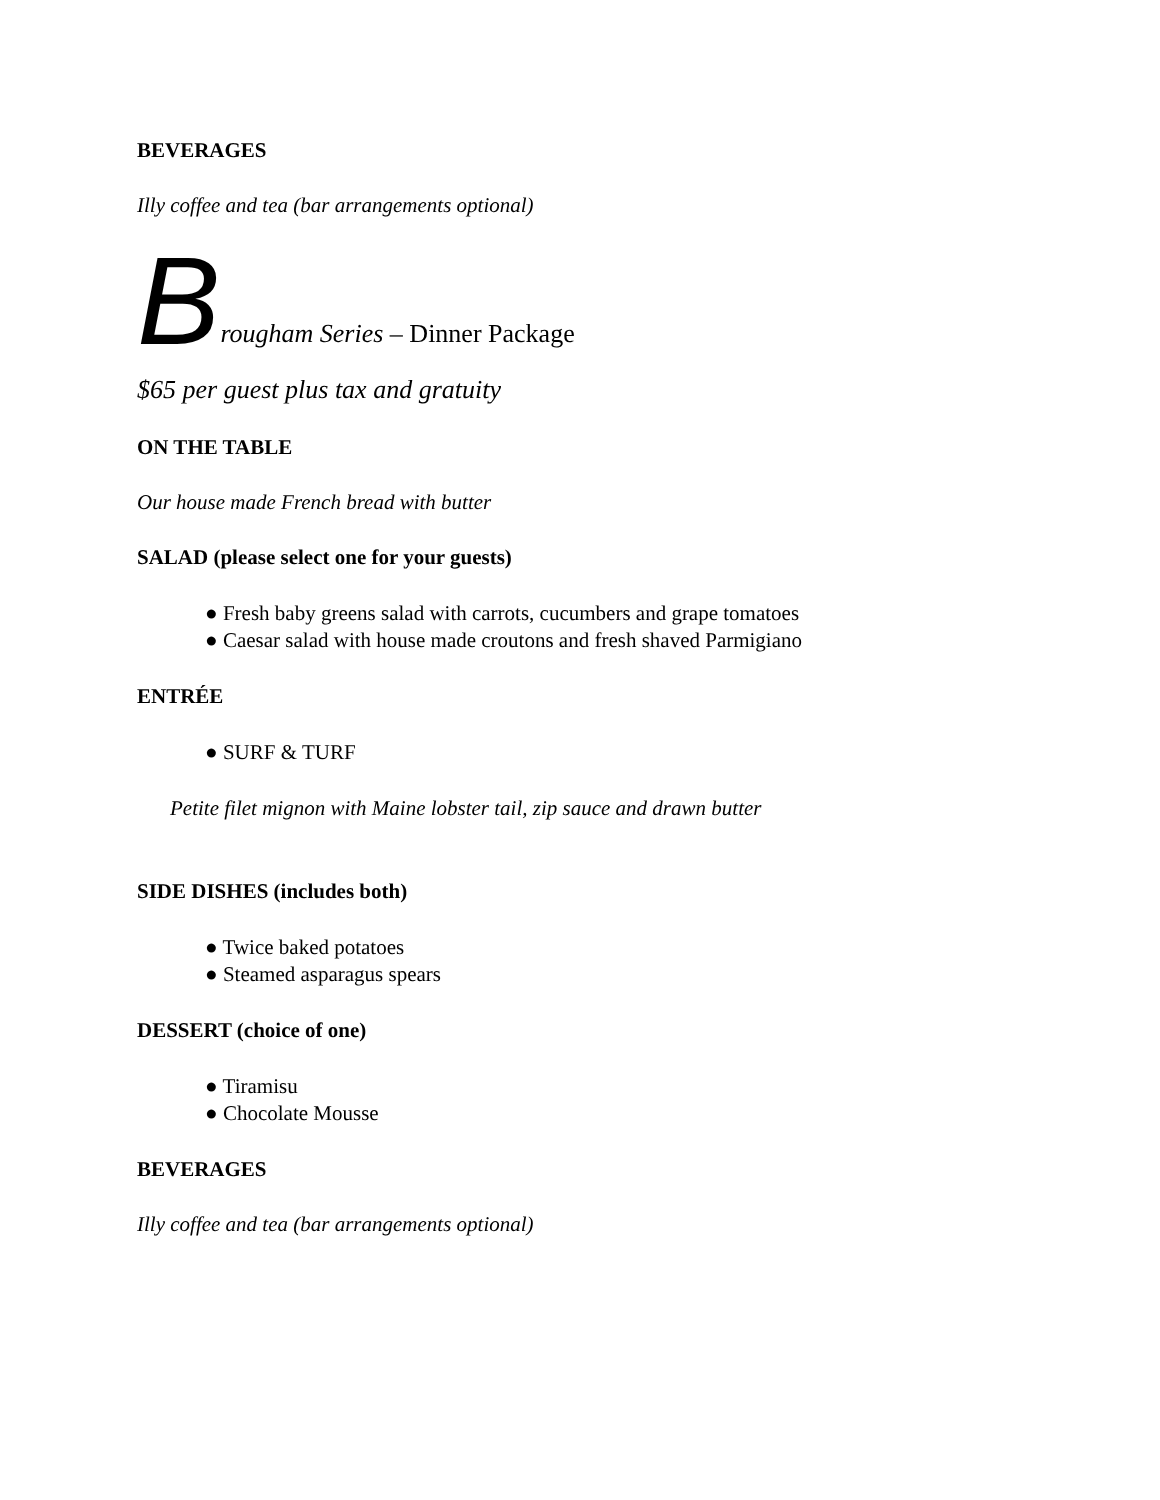BEVERAGES
Illy coffee and tea (bar arrangements optional)
Brougham Series – Dinner Package
$65 per guest plus tax and gratuity
ON THE TABLE
Our house made French bread with butter
SALAD (please select one for your guests)
● Fresh baby greens salad with carrots, cucumbers and grape tomatoes
● Caesar salad with house made croutons and fresh shaved Parmigiano
ENTRÉE
● SURF & TURF
Petite filet mignon with Maine lobster tail, zip sauce and drawn butter
SIDE DISHES (includes both)
● Twice baked potatoes
● Steamed asparagus spears
DESSERT (choice of one)
● Tiramisu
● Chocolate Mousse
BEVERAGES
Illy coffee and tea (bar arrangements optional)